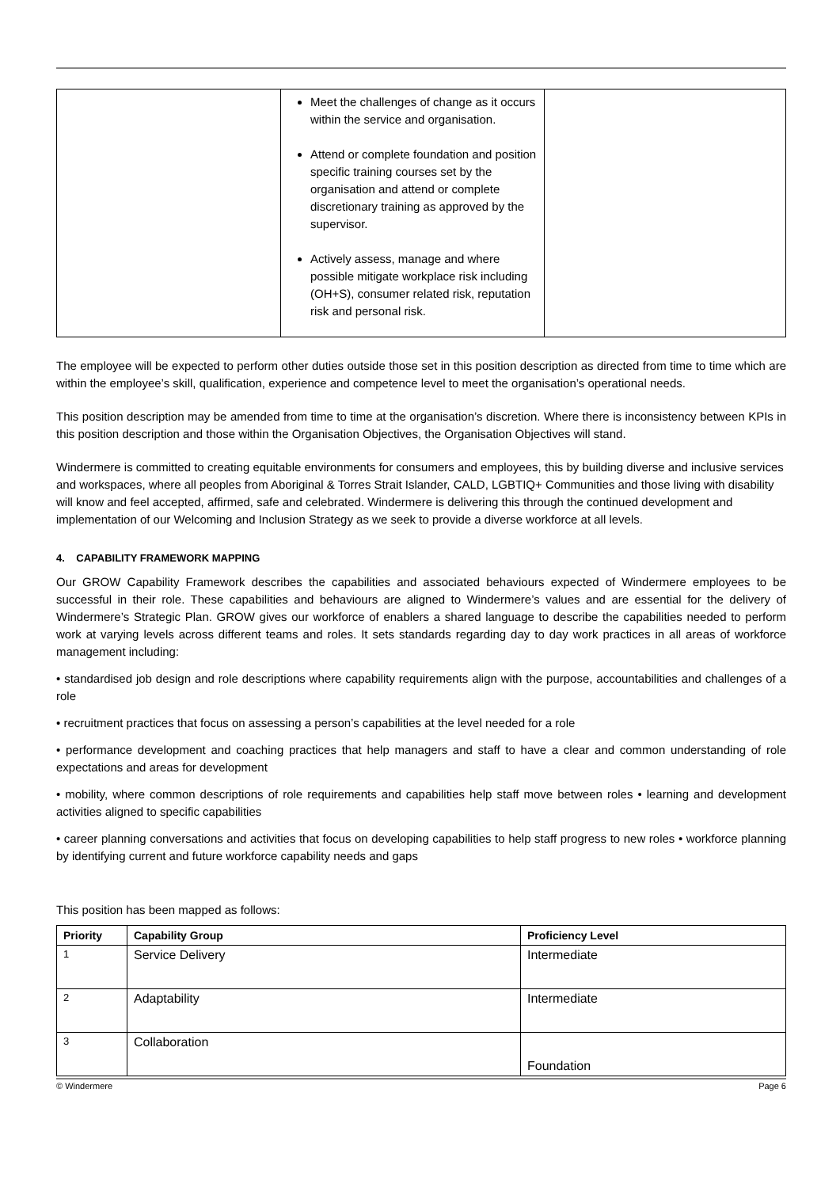| | Meet the challenges of change as it occurs within the service and organisation. Attend or complete foundation and position specific training courses set by the organisation and attend or complete discretionary training as approved by the supervisor. Actively assess, manage and where possible mitigate workplace risk including (OH+S), consumer related risk, reputation risk and personal risk. | |
The employee will be expected to perform other duties outside those set in this position description as directed from time to time which are within the employee’s skill, qualification, experience and competence level to meet the organisation’s operational needs.
This position description may be amended from time to time at the organisation’s discretion. Where there is inconsistency between KPIs in this position description and those within the Organisation Objectives, the Organisation Objectives will stand.
Windermere is committed to creating equitable environments for consumers and employees, this by building diverse and inclusive services and workspaces, where all peoples from Aboriginal & Torres Strait Islander, CALD, LGBTIQ+ Communities and those living with disability will know and feel accepted, affirmed, safe and celebrated. Windermere is delivering this through the continued development and implementation of our Welcoming and Inclusion Strategy as we seek to provide a diverse workforce at all levels.
4. CAPABILITY FRAMEWORK MAPPING
Our GROW Capability Framework describes the capabilities and associated behaviours expected of Windermere employees to be successful in their role. These capabilities and behaviours are aligned to Windermere’s values and are essential for the delivery of Windermere’s Strategic Plan. GROW gives our workforce of enablers a shared language to describe the capabilities needed to perform work at varying levels across different teams and roles. It sets standards regarding day to day work practices in all areas of workforce management including:
• standardised job design and role descriptions where capability requirements align with the purpose, accountabilities and challenges of a role
• recruitment practices that focus on assessing a person’s capabilities at the level needed for a role
• performance development and coaching practices that help managers and staff to have a clear and common understanding of role expectations and areas for development
• mobility, where common descriptions of role requirements and capabilities help staff move between roles • learning and development activities aligned to specific capabilities
• career planning conversations and activities that focus on developing capabilities to help staff progress to new roles • workforce planning by identifying current and future workforce capability needs and gaps
This position has been mapped as follows:
| Priority | Capability Group | Proficiency Level |
| --- | --- | --- |
| 1 | Service Delivery | Intermediate |
| 2 | Adaptability | Intermediate |
| 3 | Collaboration | Foundation |
© Windermere Page 6